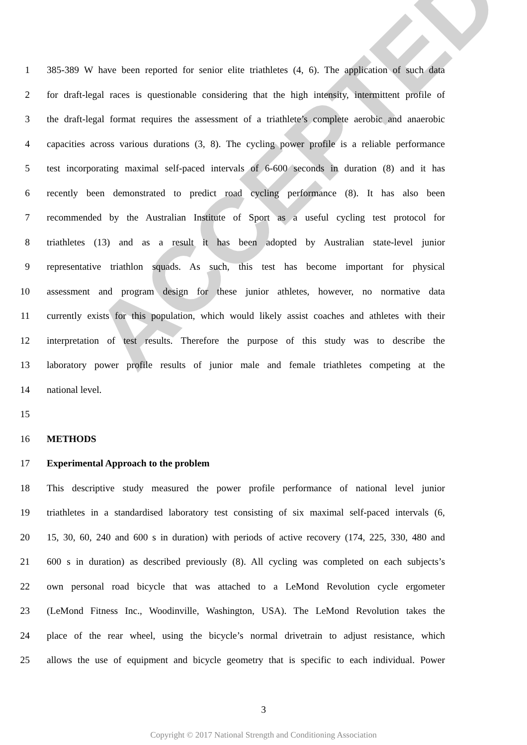ACCEPTED
1 385-389 W have been reported for senior elite triathletes (4, 6). The application of such data
2 for draft-legal races is questionable considering that the high intensity, intermittent profile of
3 the draft-legal format requires the assessment of a triathlete’s complete aerobic and anaerobic
4 capacities across various durations (3, 8). The cycling power profile is a reliable performance
5 test incorporating maximal self-paced intervals of 6-600 seconds in duration (8) and it has
6 recently been demonstrated to predict road cycling performance (8). It has also been
7 recommended by the Australian Institute of Sport as a useful cycling test protocol for
8 triathletes (13) and as a result it has been adopted by Australian state-level junior
9 representative triathlon squads. As such, this test has become important for physical
10 assessment and program design for these junior athletes, however, no normative data
11 currently exists for this population, which would likely assist coaches and athletes with their
12 interpretation of test results. Therefore the purpose of this study was to describe the
13 laboratory power profile results of junior male and female triathletes competing at the
14 national level.
15
16 METHODS
17 Experimental Approach to the problem
18 This descriptive study measured the power profile performance of national level junior
19 triathletes in a standardised laboratory test consisting of six maximal self-paced intervals (6,
20 15, 30, 60, 240 and 600 s in duration) with periods of active recovery (174, 225, 330, 480 and
21 600 s in duration) as described previously (8). All cycling was completed on each subjects’s
22 own personal road bicycle that was attached to a LeMond Revolution cycle ergometer
23 (LeMond Fitness Inc., Woodinville, Washington, USA). The LeMond Revolution takes the
24 place of the rear wheel, using the bicycle’s normal drivetrain to adjust resistance, which
25 allows the use of equipment and bicycle geometry that is specific to each individual. Power
3
Copyright © 2017 National Strength and Conditioning Association